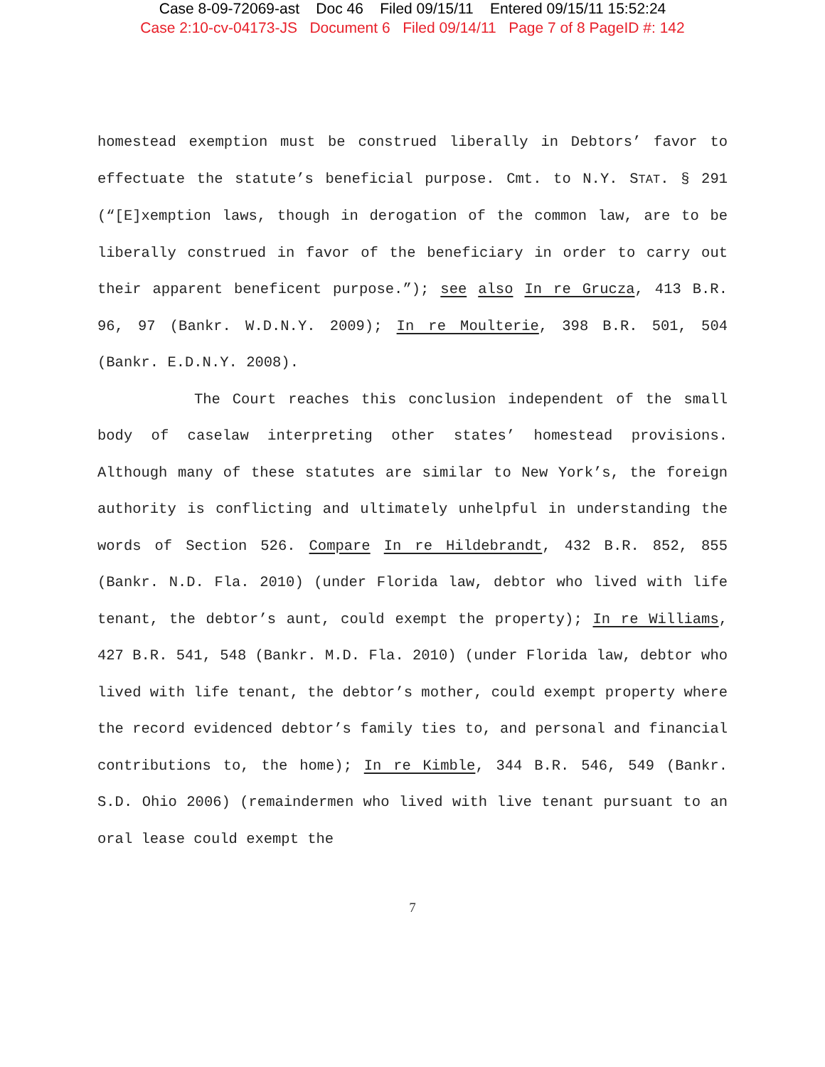Case 8-09-72069-ast Doc 46 Filed 09/15/11 Entered 09/15/11 15:52:24
Case 2:10-cv-04173-JS Document 6 Filed 09/14/11 Page 7 of 8 PageID #: 142
homestead exemption must be construed liberally in Debtors’ favor to effectuate the statute’s beneficial purpose. Cmt. to N.Y. STAT. § 291 (“[E]xemption laws, though in derogation of the common law, are to be liberally construed in favor of the beneficiary in order to carry out their apparent beneficent purpose.”); see also In re Grucza, 413 B.R. 96, 97 (Bankr. W.D.N.Y. 2009); In re Moulterie, 398 B.R. 501, 504 (Bankr. E.D.N.Y. 2008).
The Court reaches this conclusion independent of the small body of caselaw interpreting other states’ homestead provisions. Although many of these statutes are similar to New York’s, the foreign authority is conflicting and ultimately unhelpful in understanding the words of Section 526. Compare In re Hildebrandt, 432 B.R. 852, 855 (Bankr. N.D. Fla. 2010) (under Florida law, debtor who lived with life tenant, the debtor’s aunt, could exempt the property); In re Williams, 427 B.R. 541, 548 (Bankr. M.D. Fla. 2010) (under Florida law, debtor who lived with life tenant, the debtor’s mother, could exempt property where the record evidenced debtor’s family ties to, and personal and financial contributions to, the home); In re Kimble, 344 B.R. 546, 549 (Bankr. S.D. Ohio 2006) (remaindermen who lived with live tenant pursuant to an oral lease could exempt the
7